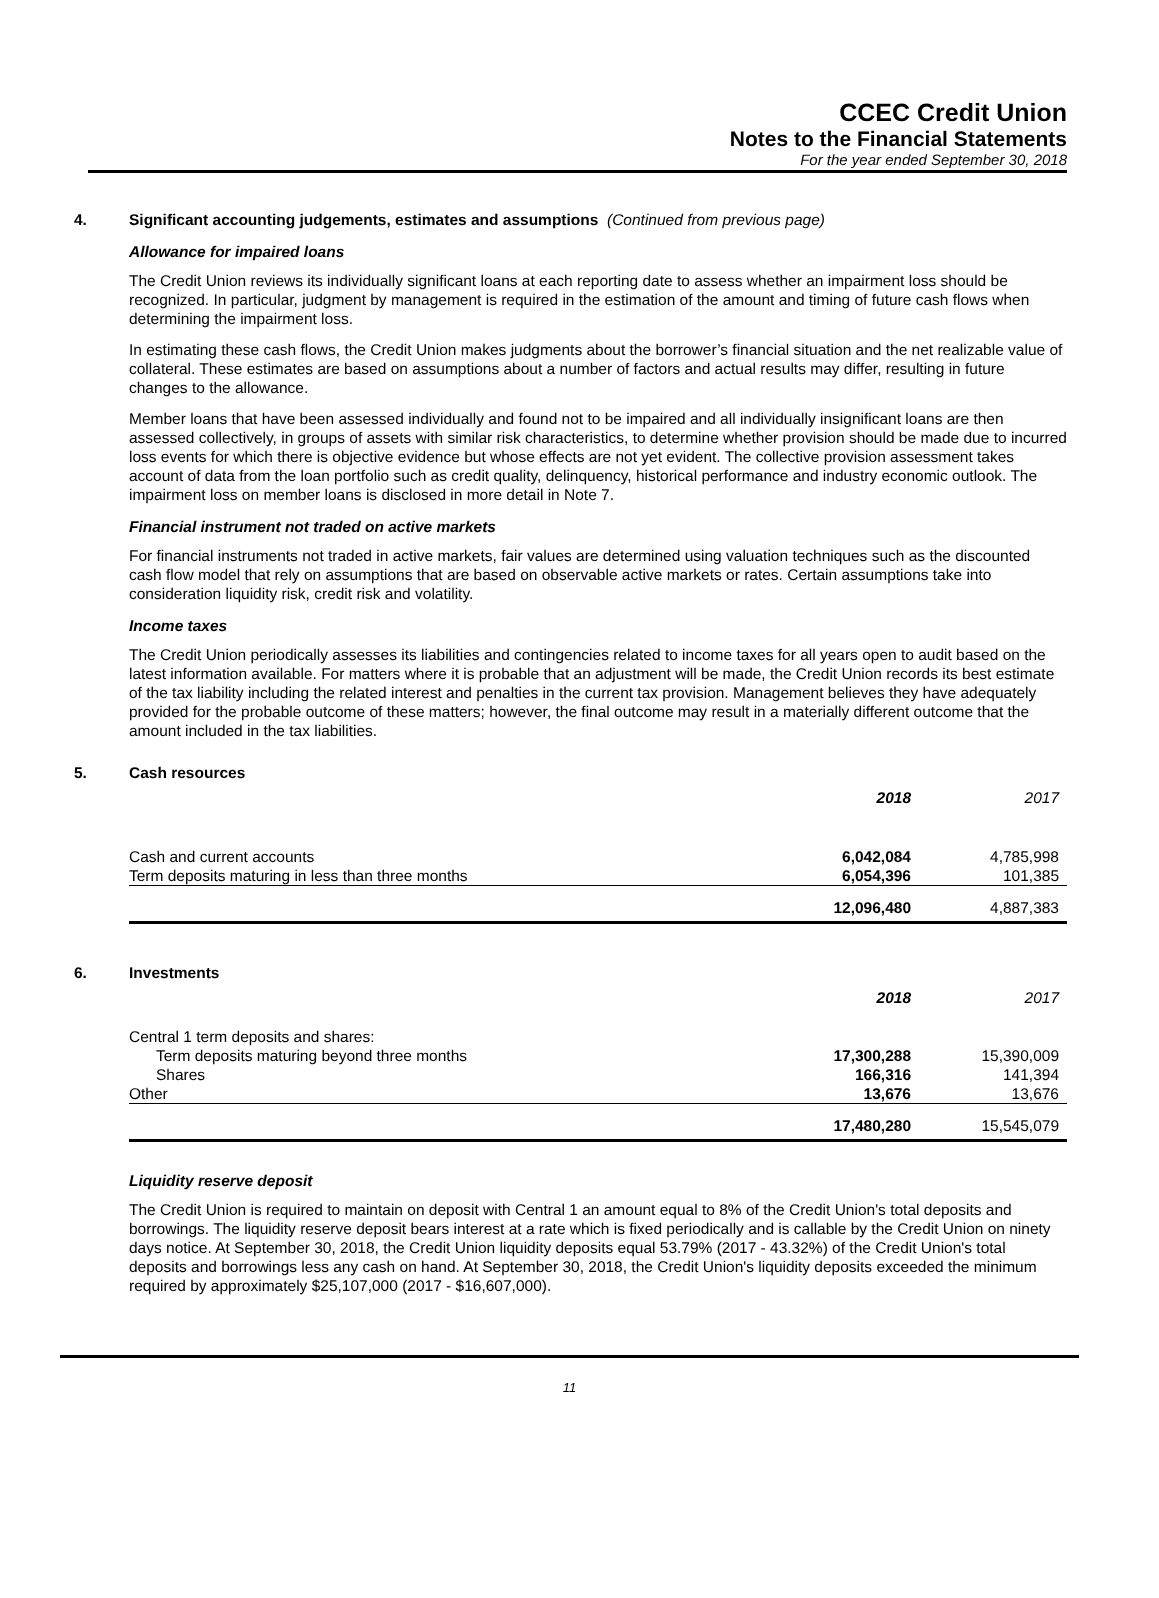CCEC Credit Union
Notes to the Financial Statements
For the year ended September 30, 2018
4. Significant accounting judgements, estimates and assumptions (Continued from previous page)
Allowance for impaired loans
The Credit Union reviews its individually significant loans at each reporting date to assess whether an impairment loss should be recognized. In particular, judgment by management is required in the estimation of the amount and timing of future cash flows when determining the impairment loss.
In estimating these cash flows, the Credit Union makes judgments about the borrower’s financial situation and the net realizable value of collateral. These estimates are based on assumptions about a number of factors and actual results may differ, resulting in future changes to the allowance.
Member loans that have been assessed individually and found not to be impaired and all individually insignificant loans are then assessed collectively, in groups of assets with similar risk characteristics, to determine whether provision should be made due to incurred loss events for which there is objective evidence but whose effects are not yet evident. The collective provision assessment takes account of data from the loan portfolio such as credit quality, delinquency, historical performance and industry economic outlook. The impairment loss on member loans is disclosed in more detail in Note 7.
Financial instrument not traded on active markets
For financial instruments not traded in active markets, fair values are determined using valuation techniques such as the discounted cash flow model that rely on assumptions that are based on observable active markets or rates. Certain assumptions take into consideration liquidity risk, credit risk and volatility.
Income taxes
The Credit Union periodically assesses its liabilities and contingencies related to income taxes for all years open to audit based on the latest information available. For matters where it is probable that an adjustment will be made, the Credit Union records its best estimate of the tax liability including the related interest and penalties in the current tax provision. Management believes they have adequately provided for the probable outcome of these matters; however, the final outcome may result in a materially different outcome that the amount included in the tax liabilities.
5. Cash resources
| | 2018 | 2017 |
| Cash and current accounts | 6,042,084 | 4,785,998 |
| Term deposits maturing in less than three months | 6,054,396 | 101,385 |
| | 12,096,480 | 4,887,383 |
6. Investments
| | 2018 | 2017 |
| Central 1 term deposits and shares: | | |
| Term deposits maturing beyond three months | 17,300,288 | 15,390,009 |
| Shares | 166,316 | 141,394 |
| Other | 13,676 | 13,676 |
| | 17,480,280 | 15,545,079 |
Liquidity reserve deposit
The Credit Union is required to maintain on deposit with Central 1 an amount equal to 8% of the Credit Union's total deposits and borrowings. The liquidity reserve deposit bears interest at a rate which is fixed periodically and is callable by the Credit Union on ninety days notice. At September 30, 2018, the Credit Union liquidity deposits equal 53.79% (2017 - 43.32%) of the Credit Union's total deposits and borrowings less any cash on hand. At September 30, 2018, the Credit Union's liquidity deposits exceeded the minimum required by approximately $25,107,000 (2017 - $16,607,000).
11